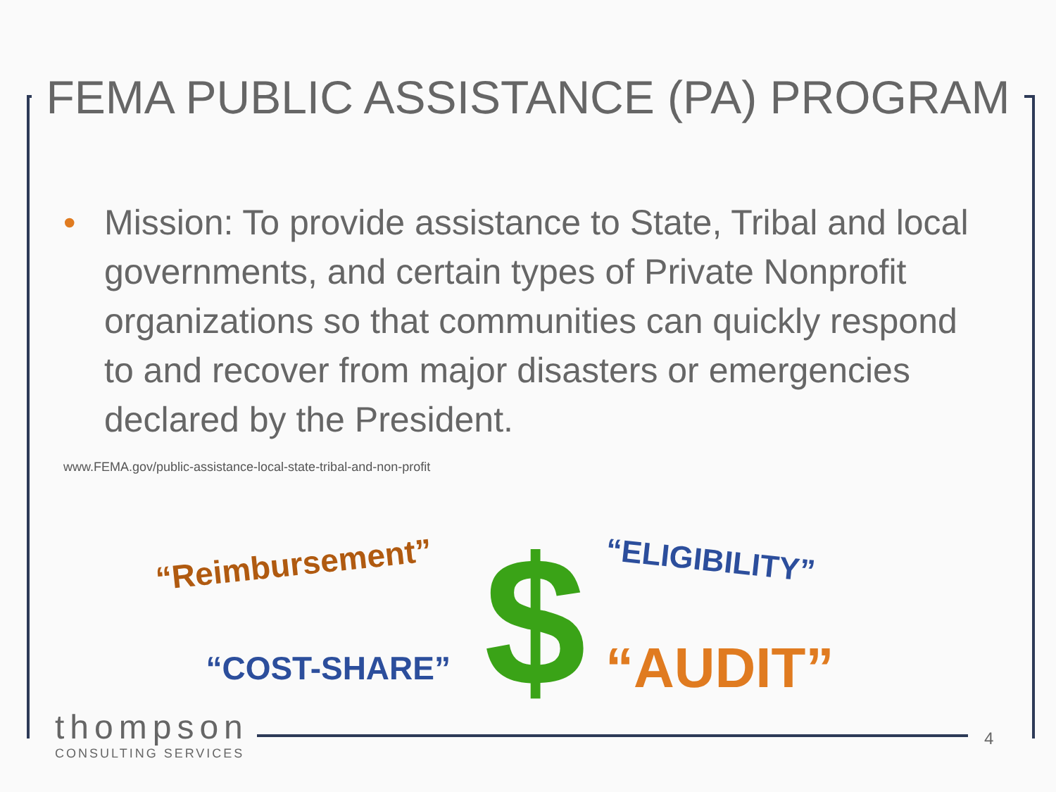FEMA PUBLIC ASSISTANCE (PA) PROGRAM
• Mission: To provide assistance to State, Tribal and local governments, and certain types of Private Nonprofit organizations so that communities can quickly respond to and recover from major disasters or emergencies declared by the President.
www.FEMA.gov/public-assistance-local-state-tribal-and-non-profit
“Reimbursement”
$
“ELIGIBILITY”
“COST-SHARE”
“AUDIT”
thompson
CONSULTING SERVICES
4